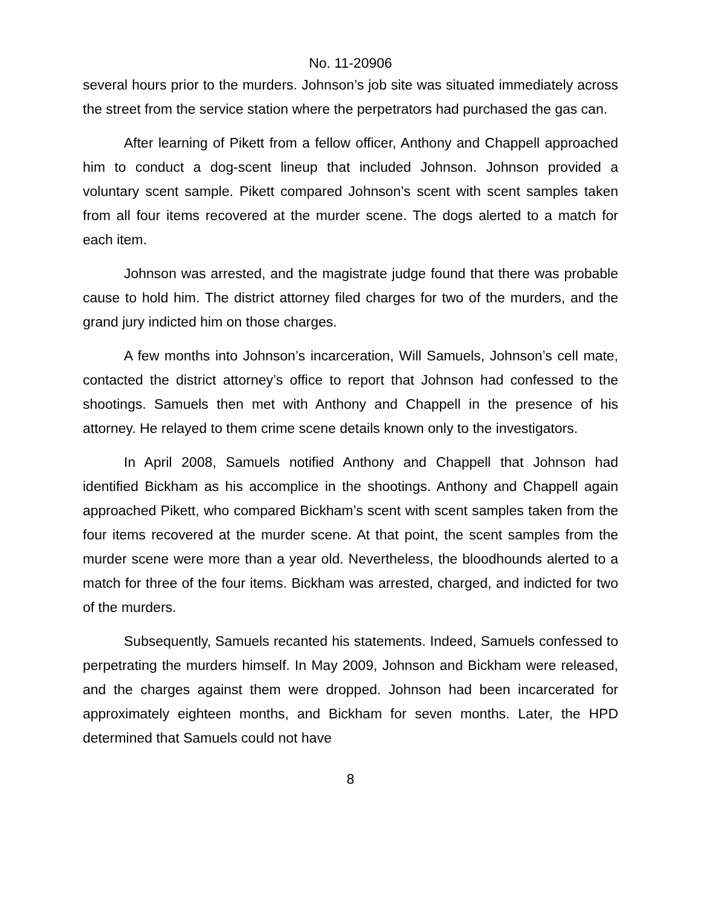No. 11-20906
several hours prior to the murders. Johnson’s job site was situated immediately across the street from the service station where the perpetrators had purchased the gas can.
After learning of Pikett from a fellow officer, Anthony and Chappell approached him to conduct a dog-scent lineup that included Johnson. Johnson provided a voluntary scent sample. Pikett compared Johnson’s scent with scent samples taken from all four items recovered at the murder scene. The dogs alerted to a match for each item.
Johnson was arrested, and the magistrate judge found that there was probable cause to hold him. The district attorney filed charges for two of the murders, and the grand jury indicted him on those charges.
A few months into Johnson’s incarceration, Will Samuels, Johnson’s cell mate, contacted the district attorney’s office to report that Johnson had confessed to the shootings. Samuels then met with Anthony and Chappell in the presence of his attorney. He relayed to them crime scene details known only to the investigators.
In April 2008, Samuels notified Anthony and Chappell that Johnson had identified Bickham as his accomplice in the shootings. Anthony and Chappell again approached Pikett, who compared Bickham’s scent with scent samples taken from the four items recovered at the murder scene. At that point, the scent samples from the murder scene were more than a year old. Nevertheless, the bloodhounds alerted to a match for three of the four items. Bickham was arrested, charged, and indicted for two of the murders.
Subsequently, Samuels recanted his statements. Indeed, Samuels confessed to perpetrating the murders himself. In May 2009, Johnson and Bickham were released, and the charges against them were dropped. Johnson had been incarcerated for approximately eighteen months, and Bickham for seven months. Later, the HPD determined that Samuels could not have
8